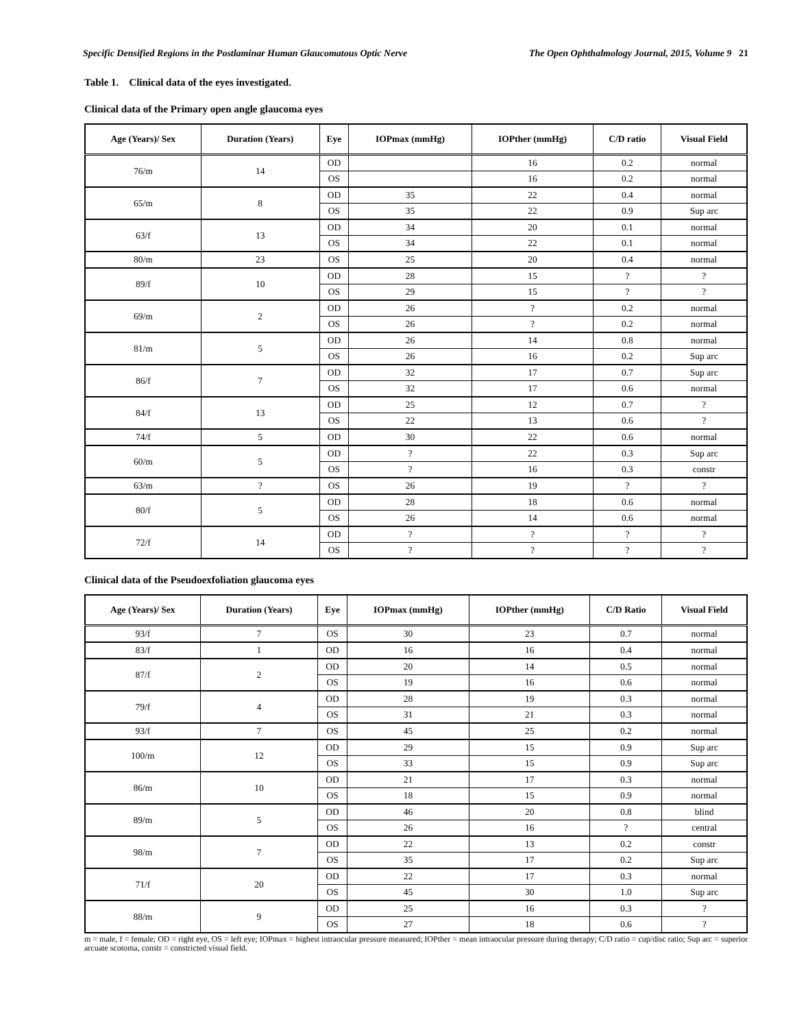Specific Densified Regions in the Postlaminar Human Glaucomatous Optic Nerve The Open Ophthalmology Journal, 2015, Volume 9 21
Table 1. Clinical data of the eyes investigated.
Clinical data of the Primary open angle glaucoma eyes
| Age (Years)/ Sex | Duration (Years) | Eye | IOPmax (mmHg) | IOPther (mmHg) | C/D ratio | Visual Field |
| --- | --- | --- | --- | --- | --- | --- |
| 76/m | 14 | OD | | 16 | 0.2 | normal |
| | | OS | | 16 | 0.2 | normal |
| 65/m | 8 | OD | 35 | 22 | 0.4 | normal |
| | | OS | 35 | 22 | 0.9 | Sup arc |
| 63/f | 13 | OD | 34 | 20 | 0.1 | normal |
| | | OS | 34 | 22 | 0.1 | normal |
| 80/m | 23 | OS | 25 | 20 | 0.4 | normal |
| 89/f | 10 | OD | 28 | 15 | ? | ? |
| | | OS | 29 | 15 | ? | ? |
| 69/m | 2 | OD | 26 | ? | 0.2 | normal |
| | | OS | 26 | ? | 0.2 | normal |
| 81/m | 5 | OD | 26 | 14 | 0.8 | normal |
| | | OS | 26 | 16 | 0.2 | Sup arc |
| 86/f | 7 | OD | 32 | 17 | 0.7 | Sup arc |
| | | OS | 32 | 17 | 0.6 | normal |
| 84/f | 13 | OD | 25 | 12 | 0.7 | ? |
| | | OS | 22 | 13 | 0.6 | ? |
| 74/f | 5 | OD | 30 | 22 | 0.6 | normal |
| 60/m | 5 | OD | ? | 22 | 0.3 | Sup arc |
| | | OS | ? | 16 | 0.3 | constr |
| 63/m | ? | OS | 26 | 19 | ? | ? |
| 80/f | 5 | OD | 28 | 18 | 0.6 | normal |
| | | OS | 26 | 14 | 0.6 | normal |
| 72/f | 14 | OD | ? | ? | ? | ? |
| | | OS | ? | ? | ? | ? |
Clinical data of the Pseudoexfoliation glaucoma eyes
| Age (Years)/ Sex | Duration (Years) | Eye | IOPmax (mmHg) | IOPther (mmHg) | C/D Ratio | Visual Field |
| --- | --- | --- | --- | --- | --- | --- |
| 93/f | 7 | OS | 30 | 23 | 0.7 | normal |
| 83/f | 1 | OD | 16 | 16 | 0.4 | normal |
| 87/f | 2 | OD | 20 | 14 | 0.5 | normal |
| | | OS | 19 | 16 | 0.6 | normal |
| 79/f | 4 | OD | 28 | 19 | 0.3 | normal |
| | | OS | 31 | 21 | 0.3 | normal |
| 93/f | 7 | OS | 45 | 25 | 0.2 | normal |
| 100/m | 12 | OD | 29 | 15 | 0.9 | Sup arc |
| | | OS | 33 | 15 | 0.9 | Sup arc |
| 86/m | 10 | OD | 21 | 17 | 0.3 | normal |
| | | OS | 18 | 15 | 0.9 | normal |
| 89/m | 5 | OD | 46 | 20 | 0.8 | blind |
| | | OS | 26 | 16 | ? | central |
| 98/m | 7 | OD | 22 | 13 | 0.2 | constr |
| | | OS | 35 | 17 | 0.2 | Sup arc |
| 71/f | 20 | OD | 22 | 17 | 0.3 | normal |
| | | OS | 45 | 30 | 1.0 | Sup arc |
| 88/m | 9 | OD | 25 | 16 | 0.3 | ? |
| | | OS | 27 | 18 | 0.6 | ? |
m = male, f = female; OD = right eye, OS = left eye; IOPmax = highest intraocular pressure measured; IOPther = mean intraocular pressure during therapy; C/D ratio = cup/disc ratio; Sup arc = superior arcuate scotoma, constr = constricted visual field.